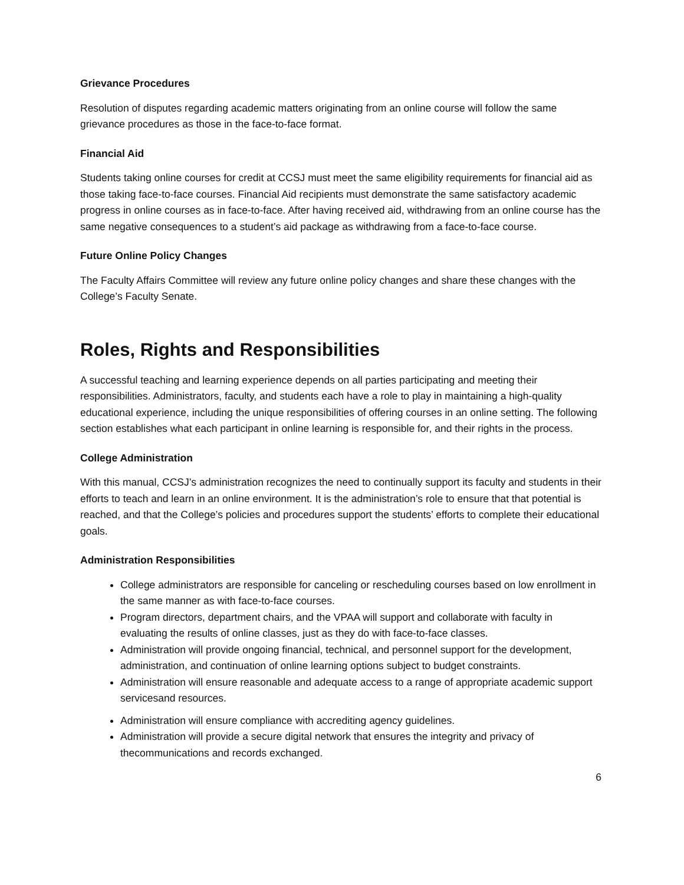Grievance Procedures
Resolution of disputes regarding academic matters originating from an online course will follow the same grievance procedures as those in the face-to-face format.
Financial Aid
Students taking online courses for credit at CCSJ must meet the same eligibility requirements for financial aid as those taking face-to-face courses. Financial Aid recipients must demonstrate the same satisfactory academic progress in online courses as in face-to-face. After having received aid, withdrawing from an online course has the same negative consequences to a student’s aid package as withdrawing from a face-to-face course.
Future Online Policy Changes
The Faculty Affairs Committee will review any future online policy changes and share these changes with the College’s Faculty Senate.
Roles, Rights and Responsibilities
A successful teaching and learning experience depends on all parties participating and meeting their responsibilities. Administrators, faculty, and students each have a role to play in maintaining a high-quality educational experience, including the unique responsibilities of offering courses in an online setting. The following section establishes what each participant in online learning is responsible for, and their rights in the process.
College Administration
With this manual, CCSJ’s administration recognizes the need to continually support its faculty and students in their efforts to teach and learn in an online environment. It is the administration’s role to ensure that that potential is reached, and that the College’s policies and procedures support the students’ efforts to complete their educational goals.
Administration Responsibilities
College administrators are responsible for canceling or rescheduling courses based on low enrollment in the same manner as with face-to-face courses.
Program directors, department chairs, and the VPAA will support and collaborate with faculty in evaluating the results of online classes, just as they do with face-to-face classes.
Administration will provide ongoing financial, technical, and personnel support for the development, administration, and continuation of online learning options subject to budget constraints.
Administration will ensure reasonable and adequate access to a range of appropriate academic support servicesand resources.
Administration will ensure compliance with accrediting agency guidelines.
Administration will provide a secure digital network that ensures the integrity and privacy of thecommunications and records exchanged.
6